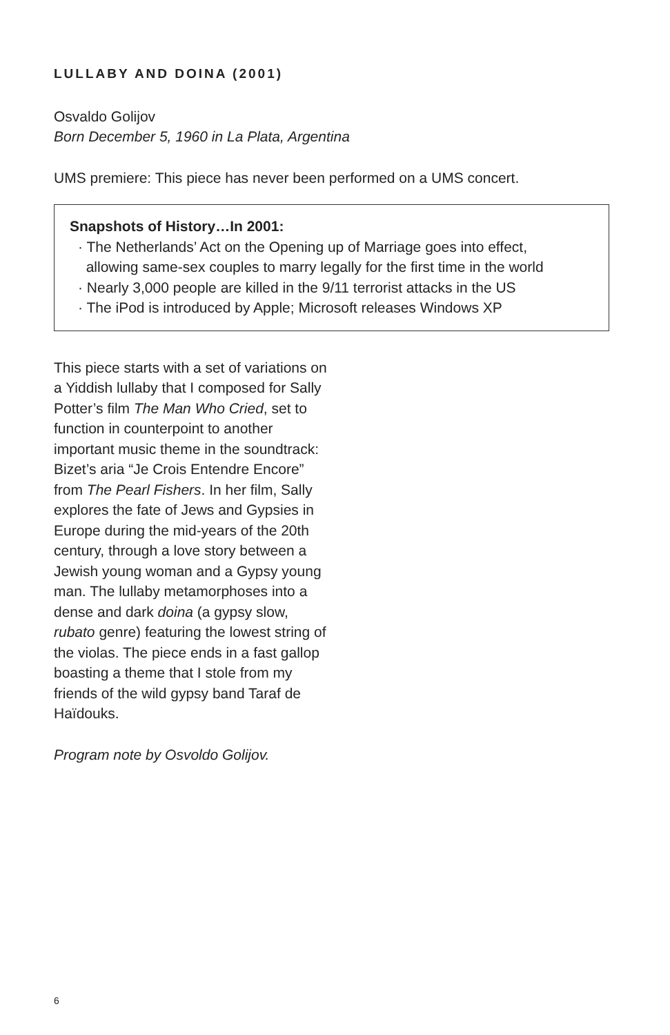LULLABY AND DOINA (2001)
Osvaldo Golijov
Born December 5, 1960 in La Plata, Argentina
UMS premiere: This piece has never been performed on a UMS concert.
Snapshots of History…In 2001:
· The Netherlands’ Act on the Opening up of Marriage goes into effect,
allowing same-sex couples to marry legally for the first time in the world
· Nearly 3,000 people are killed in the 9/11 terrorist attacks in the US
· The iPod is introduced by Apple; Microsoft releases Windows XP
This piece starts with a set of variations on a Yiddish lullaby that I composed for Sally Potter’s film The Man Who Cried, set to function in counterpoint to another important music theme in the soundtrack: Bizet’s aria “Je Crois Entendre Encore” from The Pearl Fishers. In her film, Sally explores the fate of Jews and Gypsies in Europe during the mid-years of the 20th century, through a love story between a Jewish young woman and a Gypsy young man. The lullaby metamorphoses into a dense and dark doina (a gypsy slow, rubato genre) featuring the lowest string of the violas. The piece ends in a fast gallop boasting a theme that I stole from my friends of the wild gypsy band Taraf de Haïdouks.
Program note by Osvoldo Golijov.
6